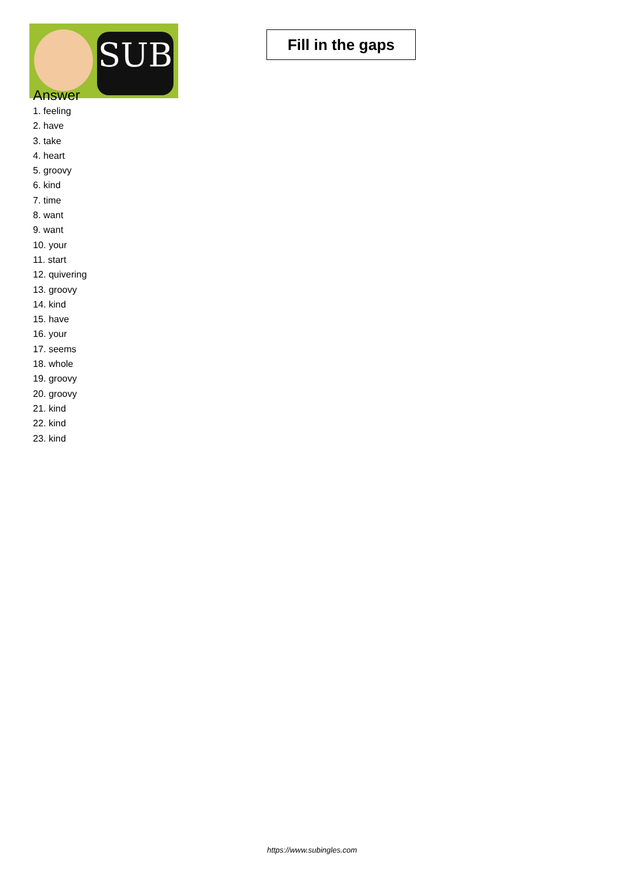SUB
Fill in the gaps
Answer
1. feeling
2. have
3. take
4. heart
5. groovy
6. kind
7. time
8. want
9. want
10. your
11. start
12. quivering
13. groovy
14. kind
15. have
16. your
17. seems
18. whole
19. groovy
20. groovy
21. kind
22. kind
23. kind
https://www.subingles.com